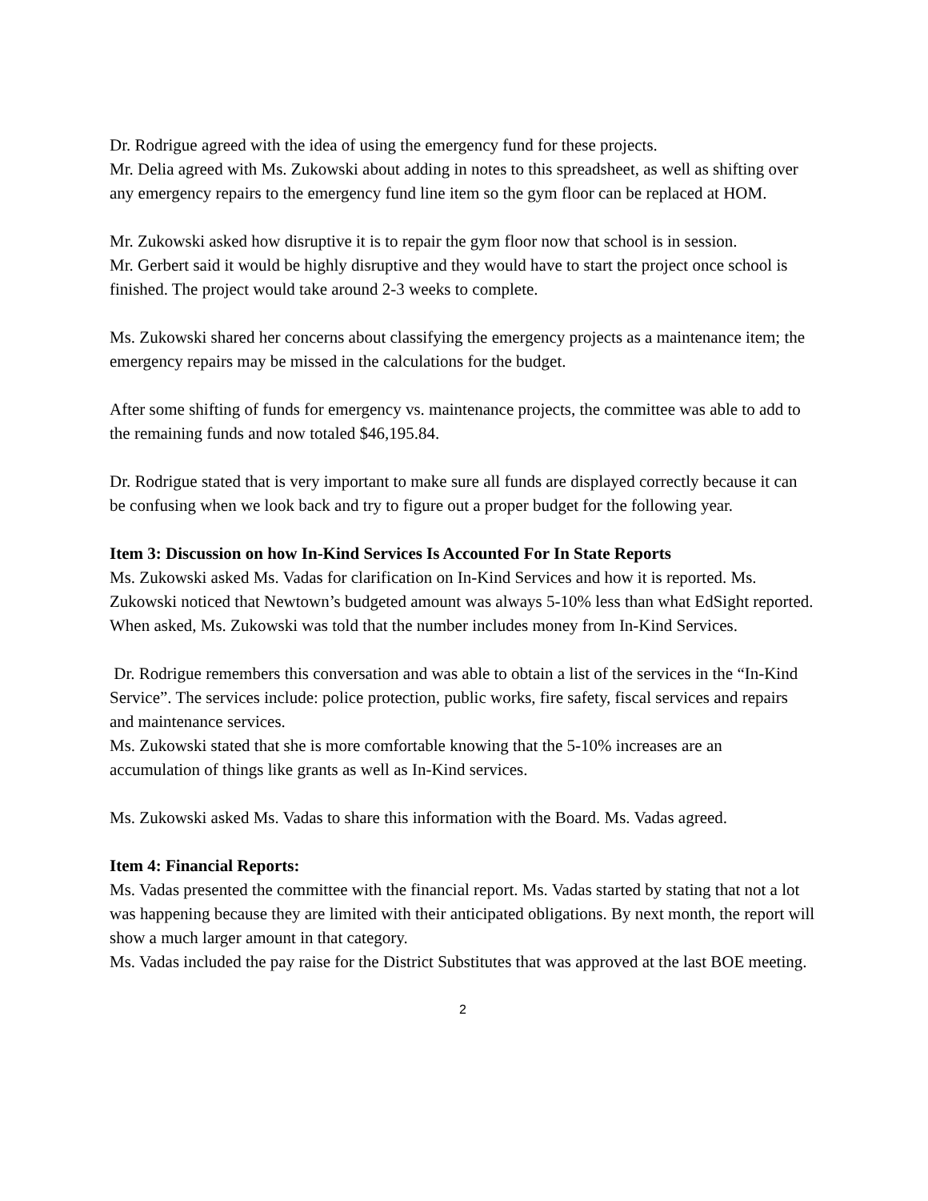Dr. Rodrigue agreed with the idea of using the emergency fund for these projects.
Mr. Delia agreed with Ms. Zukowski about adding in notes to this spreadsheet, as well as shifting over any emergency repairs to the emergency fund line item so the gym floor can be replaced at HOM.
Mr. Zukowski asked how disruptive it is to repair the gym floor now that school is in session.
Mr. Gerbert said it would be highly disruptive and they would have to start the project once school is finished. The project would take around 2-3 weeks to complete.
Ms. Zukowski shared her concerns about classifying the emergency projects as a maintenance item; the emergency repairs may be missed in the calculations for the budget.
After some shifting of funds for emergency vs. maintenance projects, the committee was able to add to the remaining funds and now totaled $46,195.84.
Dr. Rodrigue stated that is very important to make sure all funds are displayed correctly because it can be confusing when we look back and try to figure out a proper budget for the following year.
Item 3: Discussion on how In-Kind Services Is Accounted For In State Reports
Ms. Zukowski asked Ms. Vadas for clarification on In-Kind Services and how it is reported. Ms. Zukowski noticed that Newtown’s budgeted amount was always 5-10% less than what EdSight reported. When asked, Ms. Zukowski was told that the number includes money from In-Kind Services.
Dr. Rodrigue remembers this conversation and was able to obtain a list of the services in the “In-Kind Service”. The services include: police protection, public works, fire safety, fiscal services and repairs and maintenance services.
Ms. Zukowski stated that she is more comfortable knowing that the 5-10% increases are an accumulation of things like grants as well as In-Kind services.
Ms. Zukowski asked Ms. Vadas to share this information with the Board. Ms. Vadas agreed.
Item 4: Financial Reports:
Ms. Vadas presented the committee with the financial report. Ms. Vadas started by stating that not a lot was happening because they are limited with their anticipated obligations. By next month, the report will show a much larger amount in that category.
Ms. Vadas included the pay raise for the District Substitutes that was approved at the last BOE meeting.
2